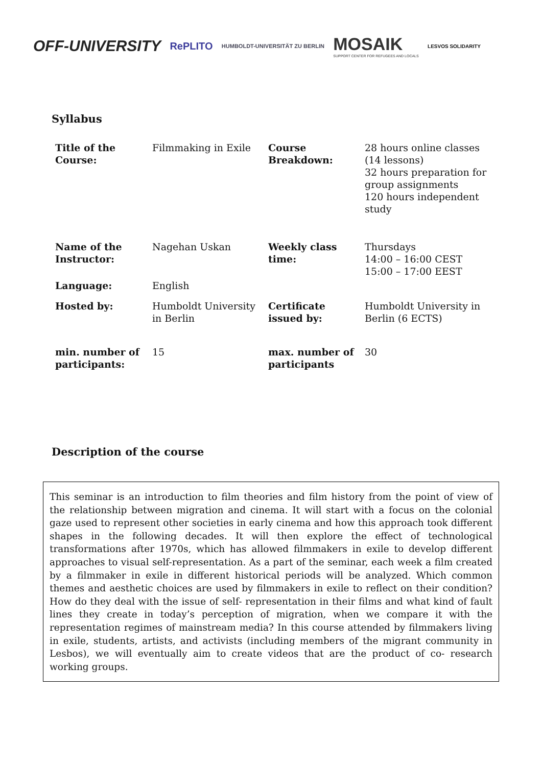OFF-UNIVERSITY
RePLITO
HUMBOLDT-UNIVERSITÄT ZU BERLIN
MOSAIK
SUPPORT CENTER FOR REFUGEES AND LOCALS
LESVOS SOLIDARITY
Syllabus
| Title of the Course: | Filmmaking in Exile | Course Breakdown: | 28 hours online classes (14 lessons) 32 hours preparation for group assignments 120 hours independent study |
| Name of the Instructor: | Nagehan Uskan | Weekly class time: | Thursdays 14:00 – 16:00 CEST 15:00 – 17:00 EEST |
| Language: | English | | |
| Hosted by: | Humboldt University in Berlin | Certificate issued by: | Humboldt University in Berlin (6 ECTS) |
| min. number of participants: | 15 | max. number of participants | 30 |
Description of the course
This seminar is an introduction to film theories and film history from the point of view of the relationship between migration and cinema. It will start with a focus on the colonial gaze used to represent other societies in early cinema and how this approach took different shapes in the following decades. It will then explore the effect of technological transformations after 1970s, which has allowed filmmakers in exile to develop different approaches to visual self-representation. As a part of the seminar, each week a film created by a filmmaker in exile in different historical periods will be analyzed. Which common themes and aesthetic choices are used by filmmakers in exile to reflect on their condition? How do they deal with the issue of self- representation in their films and what kind of fault lines they create in today’s perception of migration, when we compare it with the representation regimes of mainstream media? In this course attended by filmmakers living in exile, students, artists, and activists (including members of the migrant community in Lesbos), we will eventually aim to create videos that are the product of co- research working groups.